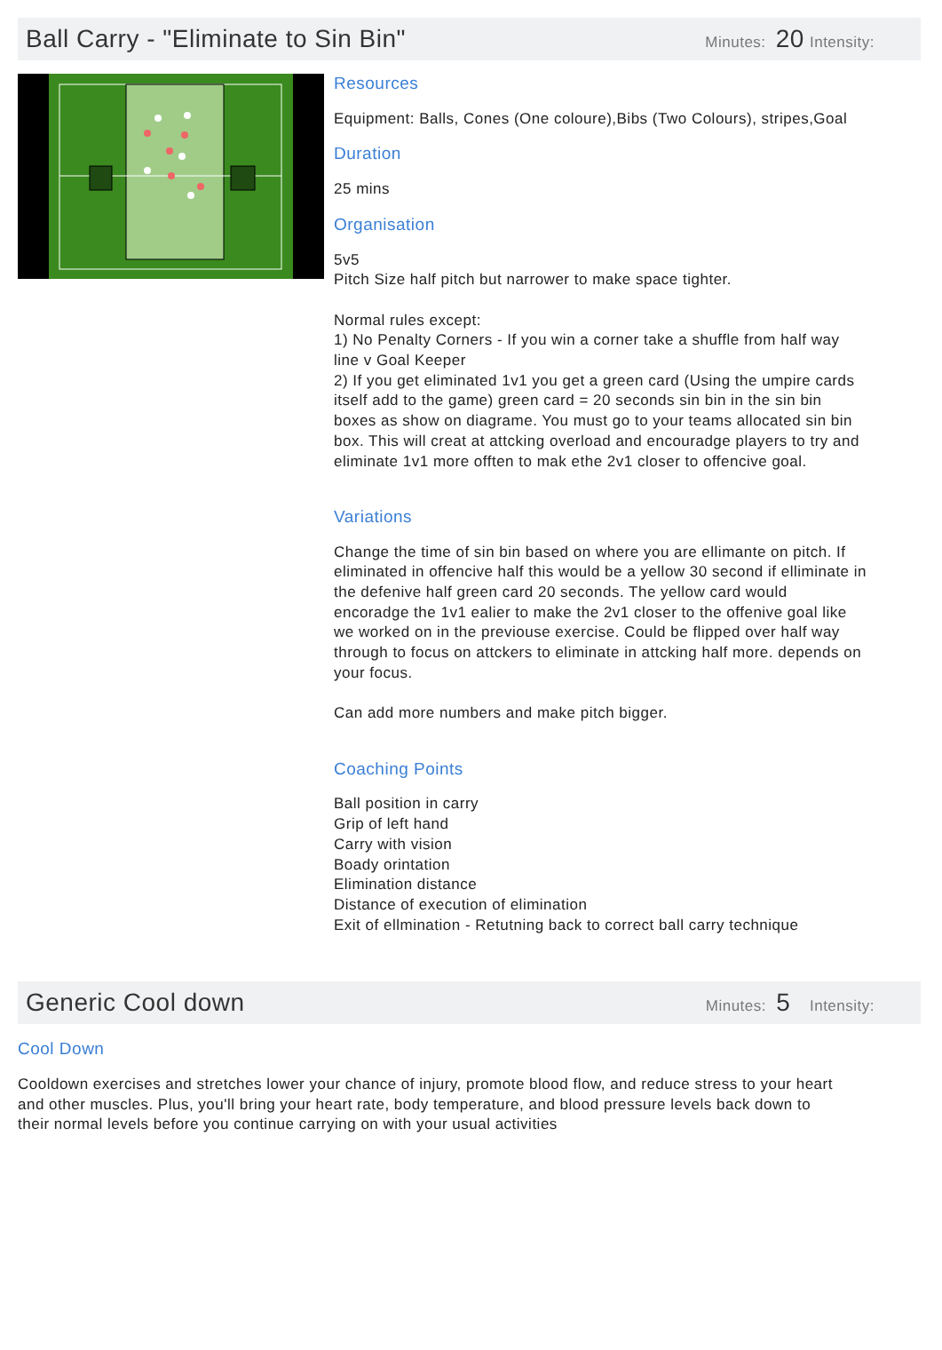Ball Carry - "Eliminate to Sin Bin"
Minutes: 20 Intensity:
Resources
Equipment: Balls, Cones (One coloure),Bibs (Two Colours), stripes,Goal
Duration
25 mins
Organisation
5v5
Pitch Size half pitch but narrower to make space tighter.
Normal rules except:
1) No Penalty Corners - If you win a corner take a shuffle from half way line v Goal Keeper
2) If you get eliminated 1v1 you get a green card (Using the umpire cards itself add to the game) green card = 20 seconds sin bin in the sin bin boxes as show on diagrame. You must go to your teams allocated sin bin box. This will creat at attcking overload and encouradge players to try and eliminate 1v1 more offten to mak ethe 2v1 closer to offencive goal.
Variations
Change the time of sin bin based on where you are ellimante on pitch. If eliminated in offencive half this would be a yellow 30 second if elliminate in the defenive half green card 20 seconds. The yellow card would encoradge the 1v1 ealier to make the 2v1 closer to the offenive goal like we worked on in the previouse exercise. Could be flipped over half way through to focus on attckers to eliminate in attcking half more. depends on your focus.
Can add more numbers and make pitch bigger.
Coaching Points
Ball position in carry
Grip of left hand
Carry with vision
Boady orintation
Elimination distance
Distance of execution of elimination
Exit of ellmination - Retutning back to correct ball carry technique
Generic Cool down
Minutes: 5 Intensity:
Cool Down
Cooldown exercises and stretches lower your chance of injury, promote blood flow, and reduce stress to your heart and other muscles. Plus, you'll bring your heart rate, body temperature, and blood pressure levels back down to their normal levels before you continue carrying on with your usual activities